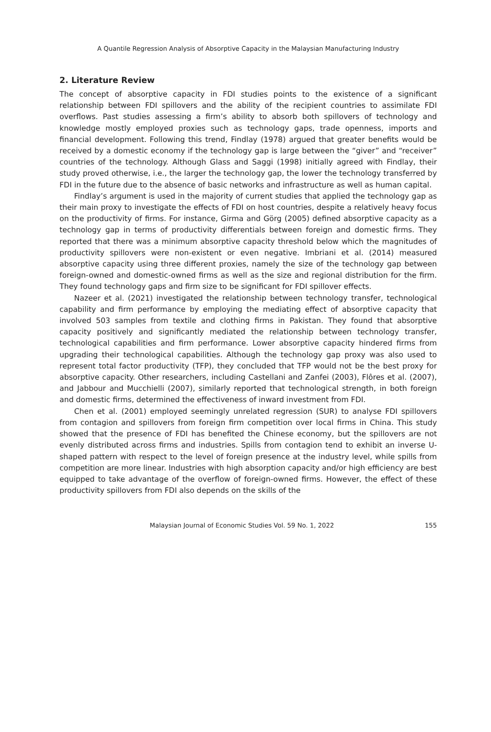A Quantile Regression Analysis of Absorptive Capacity in the Malaysian Manufacturing Industry
2. Literature Review
The concept of absorptive capacity in FDI studies points to the existence of a significant relationship between FDI spillovers and the ability of the recipient countries to assimilate FDI overflows. Past studies assessing a firm’s ability to absorb both spillovers of technology and knowledge mostly employed proxies such as technology gaps, trade openness, imports and financial development. Following this trend, Findlay (1978) argued that greater benefits would be received by a domestic economy if the technology gap is large between the “giver” and “receiver” countries of the technology. Although Glass and Saggi (1998) initially agreed with Findlay, their study proved otherwise, i.e., the larger the technology gap, the lower the technology transferred by FDI in the future due to the absence of basic networks and infrastructure as well as human capital.
Findlay’s argument is used in the majority of current studies that applied the technology gap as their main proxy to investigate the effects of FDI on host countries, despite a relatively heavy focus on the productivity of firms. For instance, Girma and Görg (2005) defined absorptive capacity as a technology gap in terms of productivity differentials between foreign and domestic firms. They reported that there was a minimum absorptive capacity threshold below which the magnitudes of productivity spillovers were non-existent or even negative. Imbriani et al. (2014) measured absorptive capacity using three different proxies, namely the size of the technology gap between foreign-owned and domestic-owned firms as well as the size and regional distribution for the firm. They found technology gaps and firm size to be significant for FDI spillover effects.
Nazeer et al. (2021) investigated the relationship between technology transfer, technological capability and firm performance by employing the mediating effect of absorptive capacity that involved 503 samples from textile and clothing firms in Pakistan. They found that absorptive capacity positively and significantly mediated the relationship between technology transfer, technological capabilities and firm performance. Lower absorptive capacity hindered firms from upgrading their technological capabilities. Although the technology gap proxy was also used to represent total factor productivity (TFP), they concluded that TFP would not be the best proxy for absorptive capacity. Other researchers, including Castellani and Zanfei (2003), Flôres et al. (2007), and Jabbour and Mucchielli (2007), similarly reported that technological strength, in both foreign and domestic firms, determined the effectiveness of inward investment from FDI.
Chen et al. (2001) employed seemingly unrelated regression (SUR) to analyse FDI spillovers from contagion and spillovers from foreign firm competition over local firms in China. This study showed that the presence of FDI has benefited the Chinese economy, but the spillovers are not evenly distributed across firms and industries. Spills from contagion tend to exhibit an inverse U-shaped pattern with respect to the level of foreign presence at the industry level, while spills from competition are more linear. Industries with high absorption capacity and/or high efficiency are best equipped to take advantage of the overflow of foreign-owned firms. However, the effect of these productivity spillovers from FDI also depends on the skills of the
Malaysian Journal of Economic Studies Vol. 59 No. 1, 2022 155